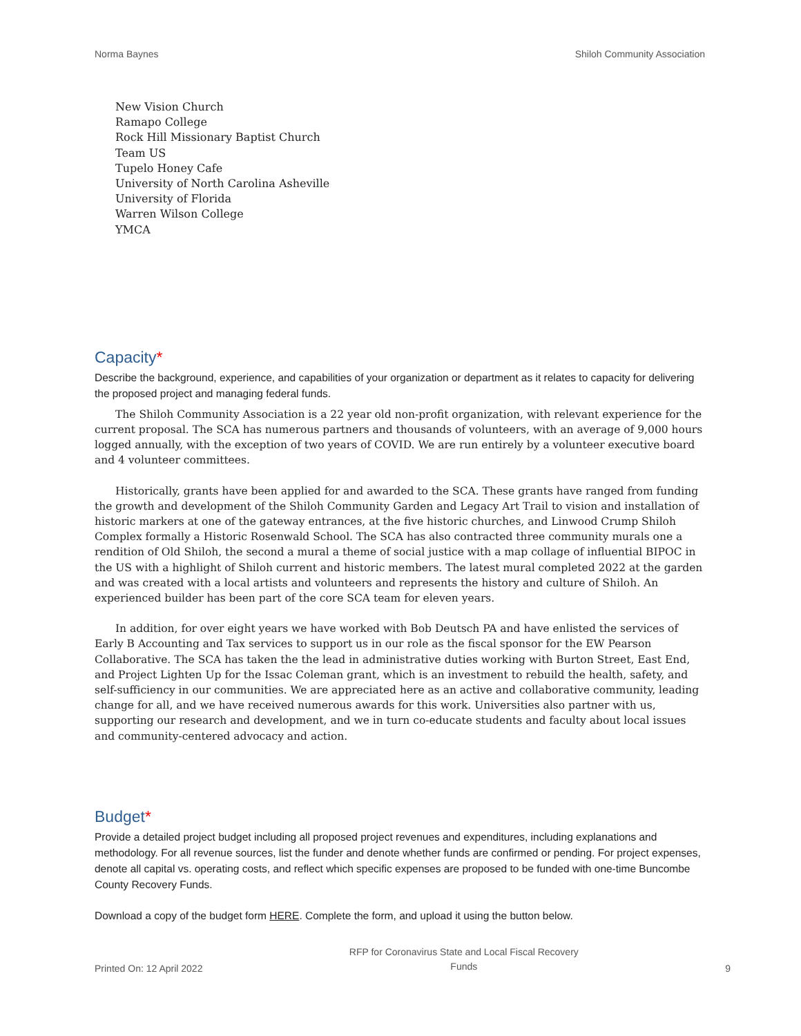Norma Baynes Shiloh Community Association
New Vision Church
Ramapo College
Rock Hill Missionary Baptist Church
Team US
Tupelo Honey Cafe
University of North Carolina Asheville
University of Florida
Warren Wilson College
YMCA
Capacity*
Describe the background, experience, and capabilities of your organization or department as it relates to capacity for delivering the proposed project and managing federal funds.
The Shiloh Community Association is a 22 year old non-profit organization, with relevant experience for the current proposal. The SCA has numerous partners and thousands of volunteers, with an average of 9,000 hours logged annually, with the exception of two years of COVID. We are run entirely by a volunteer executive board and 4 volunteer committees.
Historically, grants have been applied for and awarded to the SCA. These grants have ranged from funding the growth and development of the Shiloh Community Garden and Legacy Art Trail to vision and installation of historic markers at one of the gateway entrances, at the five historic churches, and Linwood Crump Shiloh Complex formally a Historic Rosenwald School. The SCA has also contracted three community murals one a rendition of Old Shiloh, the second a mural a theme of social justice with a map collage of influential BIPOC in the US with a highlight of Shiloh current and historic members. The latest mural completed 2022 at the garden and was created with a local artists and volunteers and represents the history and culture of Shiloh. An experienced builder has been part of the core SCA team for eleven years.
In addition, for over eight years we have worked with Bob Deutsch PA and have enlisted the services of Early B Accounting and Tax services to support us in our role as the fiscal sponsor for the EW Pearson Collaborative. The SCA has taken the the lead in administrative duties working with Burton Street, East End, and Project Lighten Up for the Issac Coleman grant, which is an investment to rebuild the health, safety, and self-sufficiency in our communities. We are appreciated here as an active and collaborative community, leading change for all, and we have received numerous awards for this work. Universities also partner with us, supporting our research and development, and we in turn co-educate students and faculty about local issues and community-centered advocacy and action.
Budget*
Provide a detailed project budget including all proposed project revenues and expenditures, including explanations and methodology. For all revenue sources, list the funder and denote whether funds are confirmed or pending. For project expenses, denote all capital vs. operating costs, and reflect which specific expenses are proposed to be funded with one-time Buncombe County Recovery Funds.
Download a copy of the budget form HERE. Complete the form, and upload it using the button below.
Printed On: 12 April 2022 RFP for Coronavirus State and Local Fiscal Recovery Funds 9